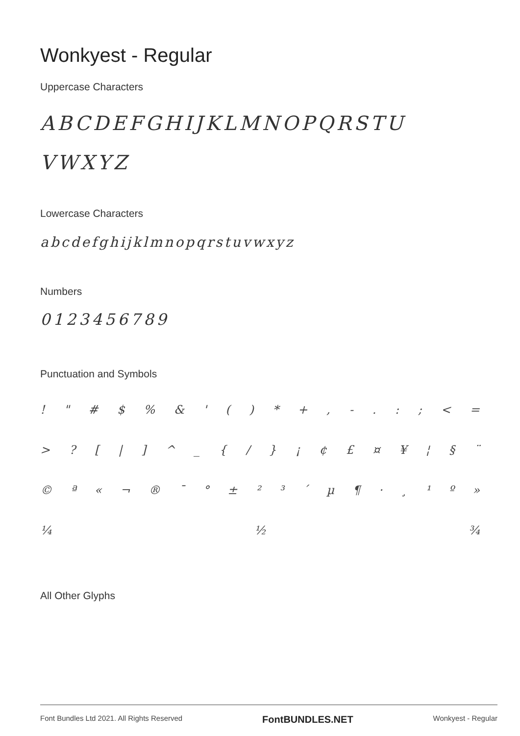Wonkyest - Regular
Uppercase Characters
ABCDEFGHIJKLMNOPQRSTU
VWXYZ
Lowercase Characters
abcdefghijklmnopqrstuvwxyz
Numbers
0123456789
Punctuation and Symbols
! " # $ % & ' ( ) * + , - . : ; < =
> ? [ | ] ^ _ { / } ¡ ¢ £ ¤ ¥ ¦ § ¨
© ª « ¬ ® ¯ ° ± ² ³ ´ µ ¶ · ¸ ¹ º »
¼ ½ ¾
All Other Glyphs
Font Bundles Ltd 2021. All Rights Reserved FontBUNDLES.NET Wonkyest - Regular